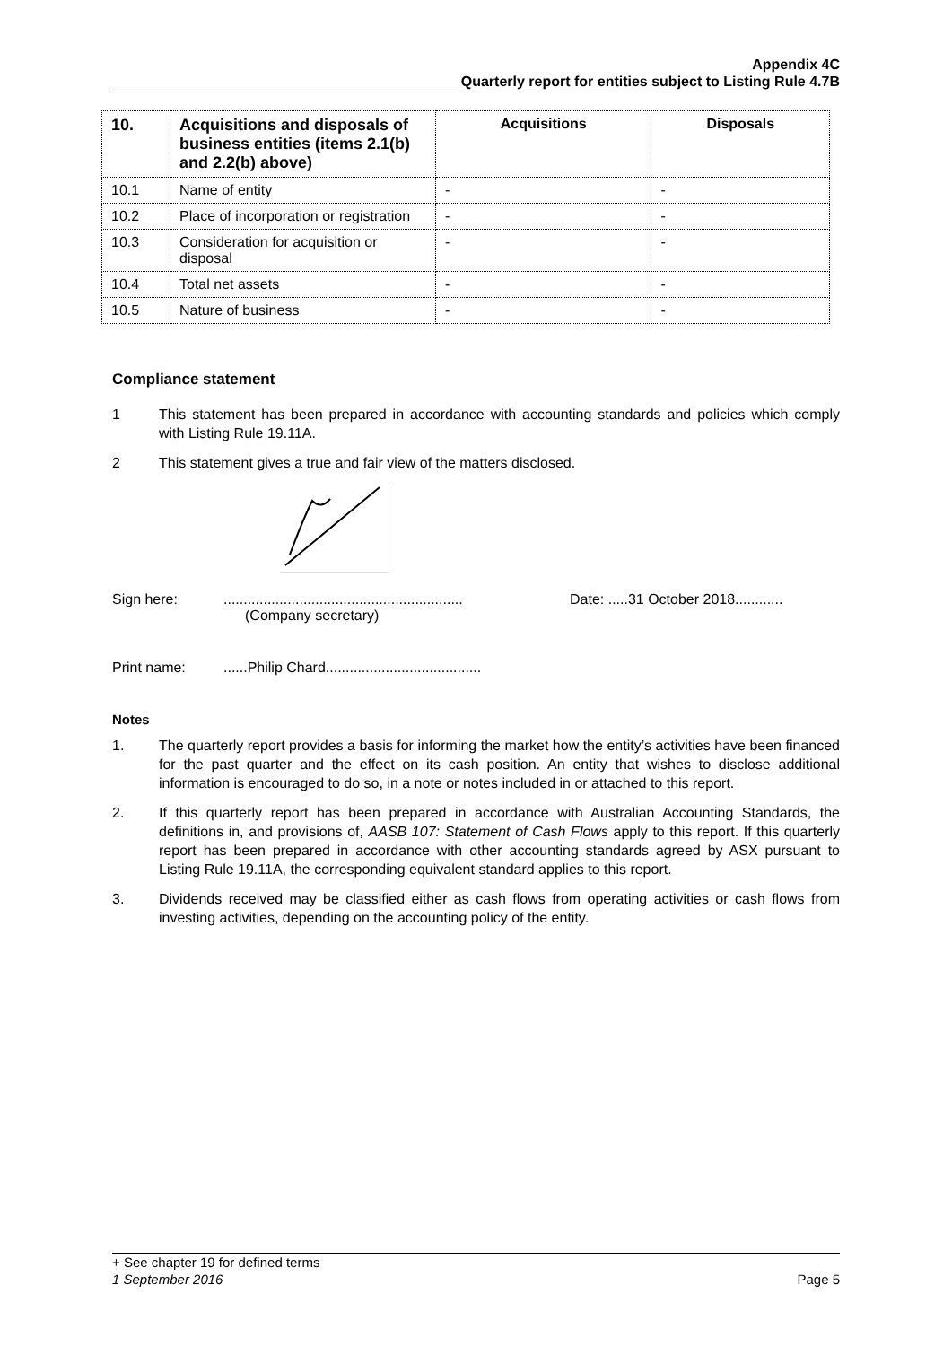Appendix 4C
Quarterly report for entities subject to Listing Rule 4.7B
| 10. | Acquisitions and disposals of business entities (items 2.1(b) and 2.2(b) above) | Acquisitions | Disposals |
| --- | --- | --- | --- |
| 10.1 | Name of entity | - | - |
| 10.2 | Place of incorporation or registration | - | - |
| 10.3 | Consideration for acquisition or disposal | - | - |
| 10.4 | Total net assets | - | - |
| 10.5 | Nature of business | - | - |
Compliance statement
1 This statement has been prepared in accordance with accounting standards and policies which comply with Listing Rule 19.11A.
2 This statement gives a true and fair view of the matters disclosed.
Sign here:............................................................
(Company secretary) Date: .....31 October 2018............
Print name:......Philip Chard.......................................
Notes
1. The quarterly report provides a basis for informing the market how the entity’s activities have been financed for the past quarter and the effect on its cash position. An entity that wishes to disclose additional information is encouraged to do so, in a note or notes included in or attached to this report.
2. If this quarterly report has been prepared in accordance with Australian Accounting Standards, the definitions in, and provisions of, AASB 107: Statement of Cash Flows apply to this report. If this quarterly report has been prepared in accordance with other accounting standards agreed by ASX pursuant to Listing Rule 19.11A, the corresponding equivalent standard applies to this report.
3. Dividends received may be classified either as cash flows from operating activities or cash flows from investing activities, depending on the accounting policy of the entity.
+ See chapter 19 for defined terms
1 September 2016 Page 5